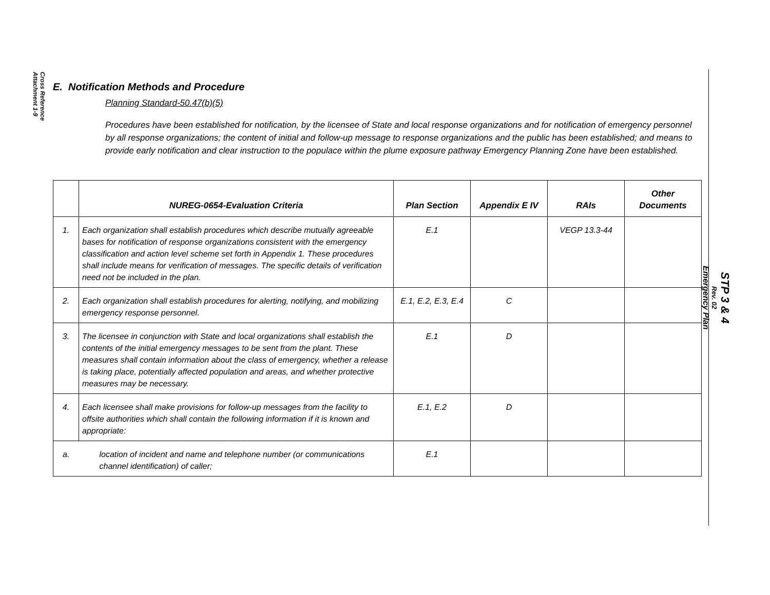Cross Reference
Attachment 1-9
STP 3 & 4
Rev. 02
Emergency Plan
E. Notification Methods and Procedure
Planning Standard-50.47(b)(5)
Procedures have been established for notification, by the licensee of State and local response organizations and for notification of emergency personnel by all response organizations; the content of initial and follow-up message to response organizations and the public has been established; and means to provide early notification and clear instruction to the populace within the plume exposure pathway Emergency Planning Zone have been established.
| | NUREG-0654-Evaluation Criteria | Plan Section | Appendix E IV | RAIs | Other Documents |
| --- | --- | --- | --- | --- | --- |
| 1. | Each organization shall establish procedures which describe mutually agreeable bases for notification of response organizations consistent with the emergency classification and action level scheme set forth in Appendix 1. These procedures shall include means for verification of messages. The specific details of verification need not be included in the plan. | E.1 | | VEGP 13.3-44 | |
| 2. | Each organization shall establish procedures for alerting, notifying, and mobilizing emergency response personnel. | E.1, E.2, E.3, E.4 | C | | |
| 3. | The licensee in conjunction with State and local organizations shall establish the contents of the initial emergency messages to be sent from the plant. These measures shall contain information about the class of emergency, whether a release is taking place, potentially affected population and areas, and whether protective measures may be necessary. | E.1 | D | | |
| 4. | Each licensee shall make provisions for follow-up messages from the facility to offsite authorities which shall contain the following information if it is known and appropriate: | E.1, E.2 | D | | |
| a. | location of incident and name and telephone number (or communications channel identification) of caller; | E.1 | | | |